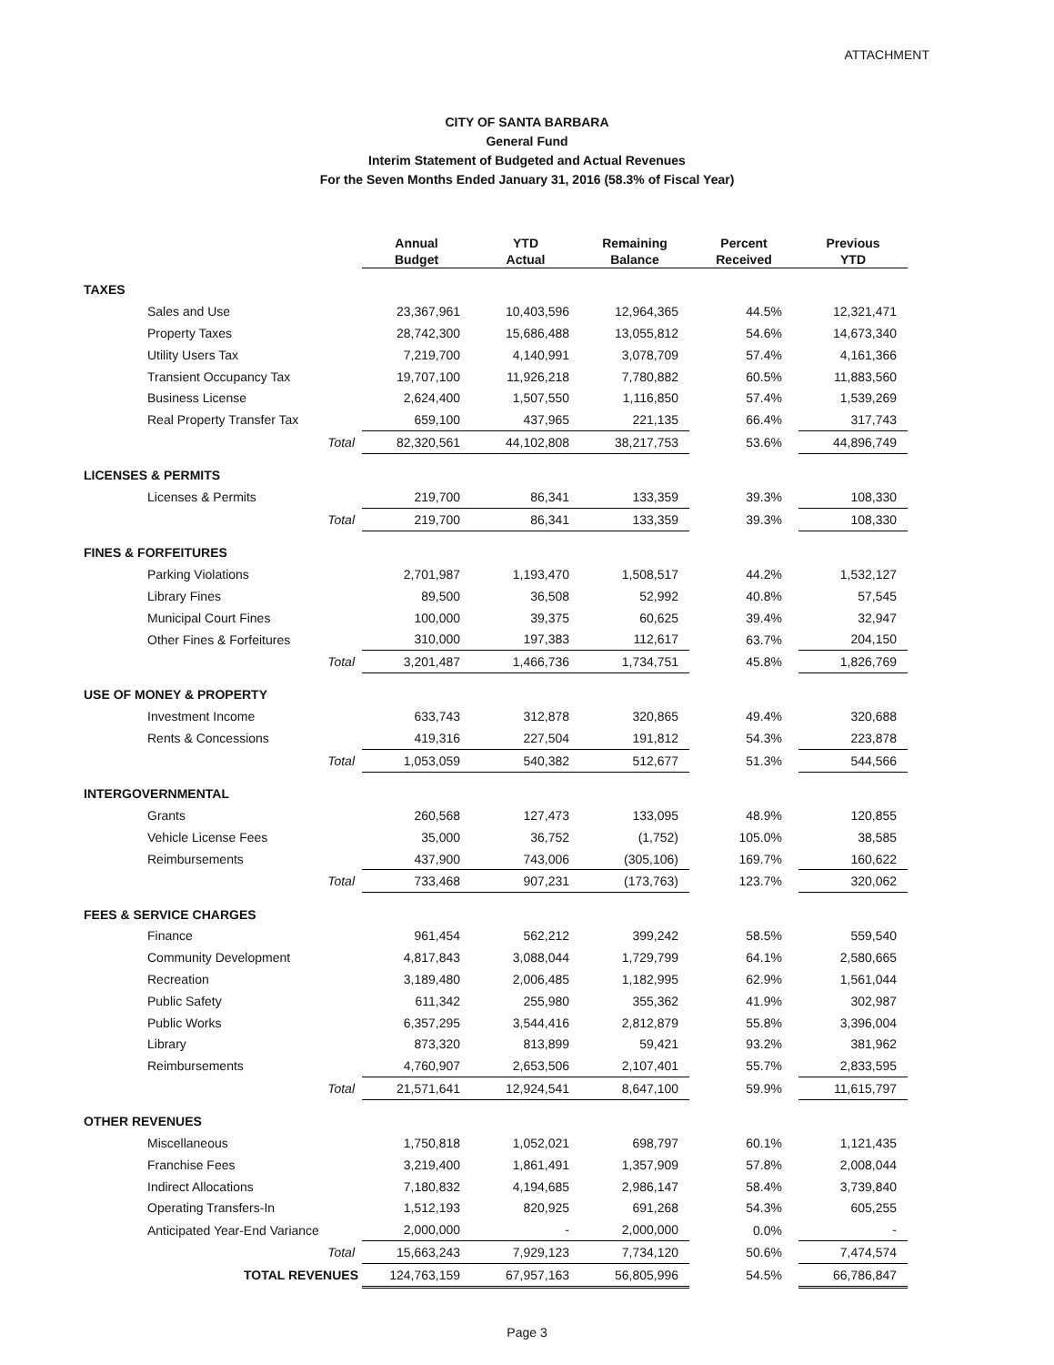ATTACHMENT
CITY OF SANTA BARBARA
General Fund
Interim Statement of Budgeted and Actual Revenues
For the Seven Months Ended January 31, 2016 (58.3% of Fiscal Year)
| | | Annual Budget | YTD Actual | Remaining Balance | Percent Received | Previous YTD |
| --- | --- | --- | --- | --- | --- | --- |
| TAXES | | | | | | |
| | Sales and Use | 23,367,961 | 10,403,596 | 12,964,365 | 44.5% | 12,321,471 |
| | Property Taxes | 28,742,300 | 15,686,488 | 13,055,812 | 54.6% | 14,673,340 |
| | Utility Users Tax | 7,219,700 | 4,140,991 | 3,078,709 | 57.4% | 4,161,366 |
| | Transient Occupancy Tax | 19,707,100 | 11,926,218 | 7,780,882 | 60.5% | 11,883,560 |
| | Business License | 2,624,400 | 1,507,550 | 1,116,850 | 57.4% | 1,539,269 |
| | Real Property Transfer Tax | 659,100 | 437,965 | 221,135 | 66.4% | 317,743 |
| | Total | 82,320,561 | 44,102,808 | 38,217,753 | 53.6% | 44,896,749 |
| LICENSES & PERMITS | | | | | | |
| | Licenses & Permits | 219,700 | 86,341 | 133,359 | 39.3% | 108,330 |
| | Total | 219,700 | 86,341 | 133,359 | 39.3% | 108,330 |
| FINES & FORFEITURES | | | | | | |
| | Parking Violations | 2,701,987 | 1,193,470 | 1,508,517 | 44.2% | 1,532,127 |
| | Library Fines | 89,500 | 36,508 | 52,992 | 40.8% | 57,545 |
| | Municipal Court Fines | 100,000 | 39,375 | 60,625 | 39.4% | 32,947 |
| | Other Fines & Forfeitures | 310,000 | 197,383 | 112,617 | 63.7% | 204,150 |
| | Total | 3,201,487 | 1,466,736 | 1,734,751 | 45.8% | 1,826,769 |
| USE OF MONEY & PROPERTY | | | | | | |
| | Investment Income | 633,743 | 312,878 | 320,865 | 49.4% | 320,688 |
| | Rents & Concessions | 419,316 | 227,504 | 191,812 | 54.3% | 223,878 |
| | Total | 1,053,059 | 540,382 | 512,677 | 51.3% | 544,566 |
| INTERGOVERNMENTAL | | | | | | |
| | Grants | 260,568 | 127,473 | 133,095 | 48.9% | 120,855 |
| | Vehicle License Fees | 35,000 | 36,752 | (1,752) | 105.0% | 38,585 |
| | Reimbursements | 437,900 | 743,006 | (305,106) | 169.7% | 160,622 |
| | Total | 733,468 | 907,231 | (173,763) | 123.7% | 320,062 |
| FEES & SERVICE CHARGES | | | | | | |
| | Finance | 961,454 | 562,212 | 399,242 | 58.5% | 559,540 |
| | Community Development | 4,817,843 | 3,088,044 | 1,729,799 | 64.1% | 2,580,665 |
| | Recreation | 3,189,480 | 2,006,485 | 1,182,995 | 62.9% | 1,561,044 |
| | Public Safety | 611,342 | 255,980 | 355,362 | 41.9% | 302,987 |
| | Public Works | 6,357,295 | 3,544,416 | 2,812,879 | 55.8% | 3,396,004 |
| | Library | 873,320 | 813,899 | 59,421 | 93.2% | 381,962 |
| | Reimbursements | 4,760,907 | 2,653,506 | 2,107,401 | 55.7% | 2,833,595 |
| | Total | 21,571,641 | 12,924,541 | 8,647,100 | 59.9% | 11,615,797 |
| OTHER REVENUES | | | | | | |
| | Miscellaneous | 1,750,818 | 1,052,021 | 698,797 | 60.1% | 1,121,435 |
| | Franchise Fees | 3,219,400 | 1,861,491 | 1,357,909 | 57.8% | 2,008,044 |
| | Indirect Allocations | 7,180,832 | 4,194,685 | 2,986,147 | 58.4% | 3,739,840 |
| | Operating Transfers-In | 1,512,193 | 820,925 | 691,268 | 54.3% | 605,255 |
| | Anticipated Year-End Variance | 2,000,000 | - | 2,000,000 | 0.0% | - |
| | Total | 15,663,243 | 7,929,123 | 7,734,120 | 50.6% | 7,474,574 |
| | TOTAL REVENUES | 124,763,159 | 67,957,163 | 56,805,996 | 54.5% | 66,786,847 |
Page 3